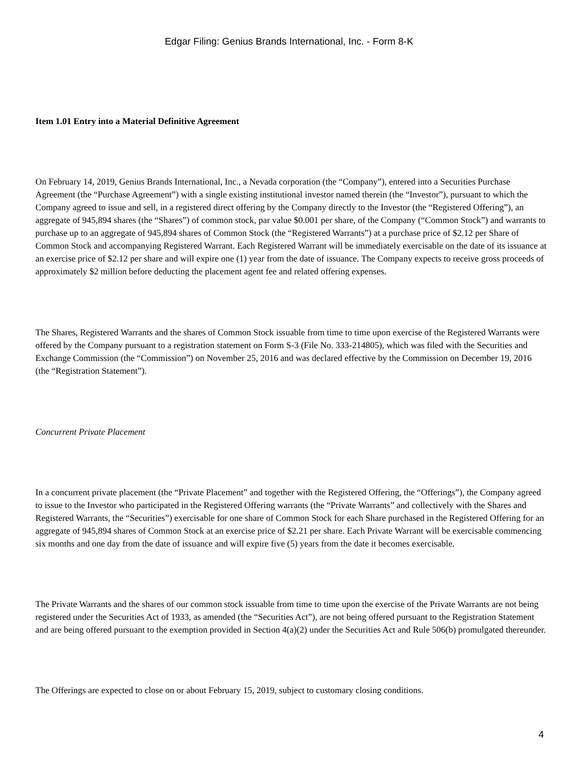Edgar Filing: Genius Brands International, Inc. - Form 8-K
Item 1.01 Entry into a Material Definitive Agreement
On February 14, 2019, Genius Brands International, Inc., a Nevada corporation (the “Company”), entered into a Securities Purchase Agreement (the “Purchase Agreement”) with a single existing institutional investor named therein (the “Investor”), pursuant to which the Company agreed to issue and sell, in a registered direct offering by the Company directly to the Investor (the “Registered Offering”), an aggregate of 945,894 shares (the “Shares”) of common stock, par value $0.001 per share, of the Company (“Common Stock”) and warrants to purchase up to an aggregate of 945,894 shares of Common Stock (the “Registered Warrants”) at a purchase price of $2.12 per Share of Common Stock and accompanying Registered Warrant. Each Registered Warrant will be immediately exercisable on the date of its issuance at an exercise price of $2.12 per share and will expire one (1) year from the date of issuance. The Company expects to receive gross proceeds of approximately $2 million before deducting the placement agent fee and related offering expenses.
The Shares, Registered Warrants and the shares of Common Stock issuable from time to time upon exercise of the Registered Warrants were offered by the Company pursuant to a registration statement on Form S-3 (File No. 333-214805), which was filed with the Securities and Exchange Commission (the “Commission”) on November 25, 2016 and was declared effective by the Commission on December 19, 2016 (the “Registration Statement”).
Concurrent Private Placement
In a concurrent private placement (the “Private Placement” and together with the Registered Offering, the “Offerings”), the Company agreed to issue to the Investor who participated in the Registered Offering warrants (the “Private Warrants” and collectively with the Shares and Registered Warrants, the “Securities”) exercisable for one share of Common Stock for each Share purchased in the Registered Offering for an aggregate of 945,894 shares of Common Stock at an exercise price of $2.21 per share. Each Private Warrant will be exercisable commencing six months and one day from the date of issuance and will expire five (5) years from the date it becomes exercisable.
The Private Warrants and the shares of our common stock issuable from time to time upon the exercise of the Private Warrants are not being registered under the Securities Act of 1933, as amended (the “Securities Act”), are not being offered pursuant to the Registration Statement and are being offered pursuant to the exemption provided in Section 4(a)(2) under the Securities Act and Rule 506(b) promulgated thereunder.
The Offerings are expected to close on or about February 15, 2019, subject to customary closing conditions.
4